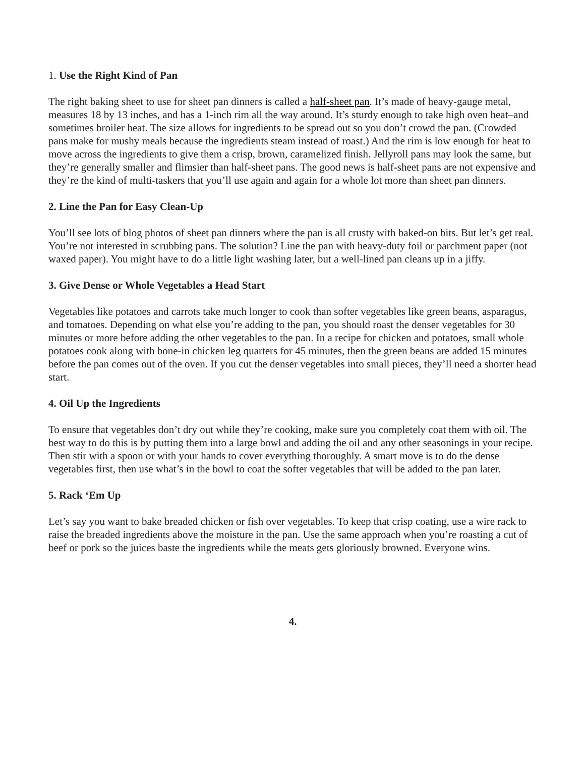1. Use the Right Kind of Pan
The right baking sheet to use for sheet pan dinners is called a half-sheet pan. It’s made of heavy-gauge metal, measures 18 by 13 inches, and has a 1-inch rim all the way around. It’s sturdy enough to take high oven heat–and sometimes broiler heat. The size allows for ingredients to be spread out so you don’t crowd the pan. (Crowded pans make for mushy meals because the ingredients steam instead of roast.) And the rim is low enough for heat to move across the ingredients to give them a crisp, brown, caramelized finish. Jellyroll pans may look the same, but they’re generally smaller and flimsier than half-sheet pans. The good news is half-sheet pans are not expensive and they’re the kind of multi-taskers that you’ll use again and again for a whole lot more than sheet pan dinners.
2. Line the Pan for Easy Clean-Up
You’ll see lots of blog photos of sheet pan dinners where the pan is all crusty with baked-on bits. But let’s get real. You’re not interested in scrubbing pans. The solution? Line the pan with heavy-duty foil or parchment paper (not waxed paper). You might have to do a little light washing later, but a well-lined pan cleans up in a jiffy.
3. Give Dense or Whole Vegetables a Head Start
Vegetables like potatoes and carrots take much longer to cook than softer vegetables like green beans, asparagus, and tomatoes. Depending on what else you’re adding to the pan, you should roast the denser vegetables for 30 minutes or more before adding the other vegetables to the pan. In a recipe for chicken and potatoes, small whole potatoes cook along with bone-in chicken leg quarters for 45 minutes, then the green beans are added 15 minutes before the pan comes out of the oven. If you cut the denser vegetables into small pieces, they’ll need a shorter head start.
4. Oil Up the Ingredients
To ensure that vegetables don’t dry out while they’re cooking, make sure you completely coat them with oil. The best way to do this is by putting them into a large bowl and adding the oil and any other seasonings in your recipe. Then stir with a spoon or with your hands to cover everything thoroughly. A smart move is to do the dense vegetables first, then use what’s in the bowl to coat the softer vegetables that will be added to the pan later.
5. Rack ‘Em Up
Let’s say you want to bake breaded chicken or fish over vegetables. To keep that crisp coating, use a wire rack to raise the breaded ingredients above the moisture in the pan. Use the same approach when you’re roasting a cut of beef or pork so the juices baste the ingredients while the meats gets gloriously browned. Everyone wins.
4.